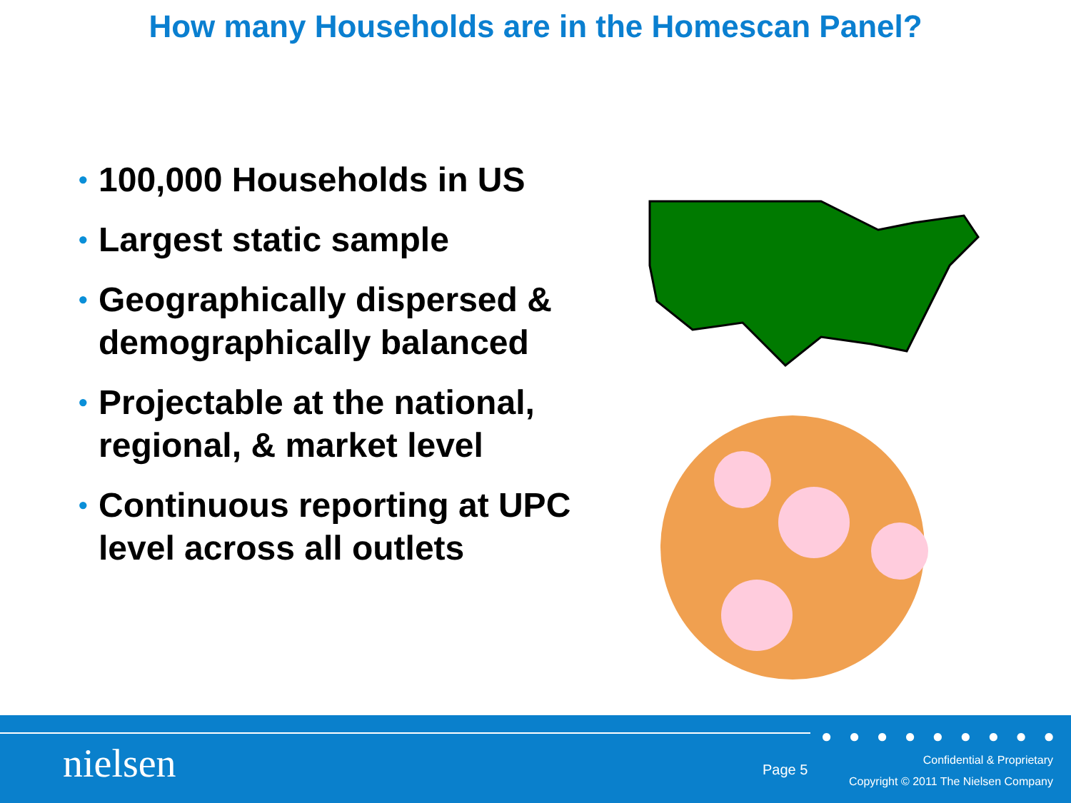How many Households are in the Homescan Panel?
• 100,000 Households in US
• Largest static sample
• Geographically dispersed & demographically balanced
• Projectable at the national, regional, & market level
• Continuous reporting at UPC level across all outlets
● ● ● ● ● ● ● ● ●
nielsen Page 5
Confidential & Proprietary
Copyright © 2011 The Nielsen Company